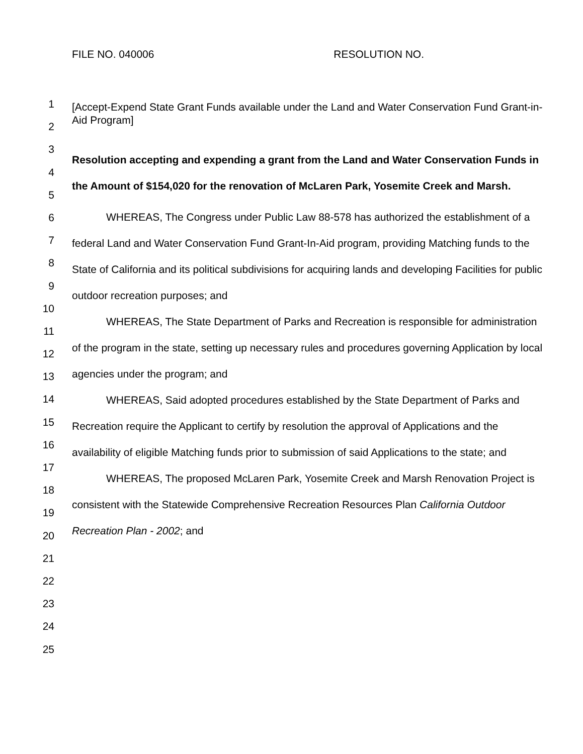FILE NO. 040006 RESOLUTION NO.
1
2
3
4
5
6
7
8
9
10
11
12
13
14
15
16
17
18
19
20
21
22
23
24
25
[Accept-Expend State Grant Funds available under the Land and Water Conservation Fund Grant-in-Aid Program]
Resolution accepting and expending a grant from the Land and Water Conservation Funds in the Amount of $154,020 for the renovation of McLaren Park, Yosemite Creek and Marsh.
WHEREAS, The Congress under Public Law 88-578 has authorized the establishment of a federal Land and Water Conservation Fund Grant-In-Aid program, providing Matching funds to the State of California and its political subdivisions for acquiring lands and developing Facilities for public outdoor recreation purposes; and
WHEREAS, The State Department of Parks and Recreation is responsible for administration of the program in the state, setting up necessary rules and procedures governing Application by local agencies under the program; and
WHEREAS, Said adopted procedures established by the State Department of Parks and Recreation require the Applicant to certify by resolution the approval of Applications and the availability of eligible Matching funds prior to submission of said Applications to the state; and
WHEREAS, The proposed McLaren Park, Yosemite Creek and Marsh Renovation Project is consistent with the Statewide Comprehensive Recreation Resources Plan California Outdoor Recreation Plan - 2002; and